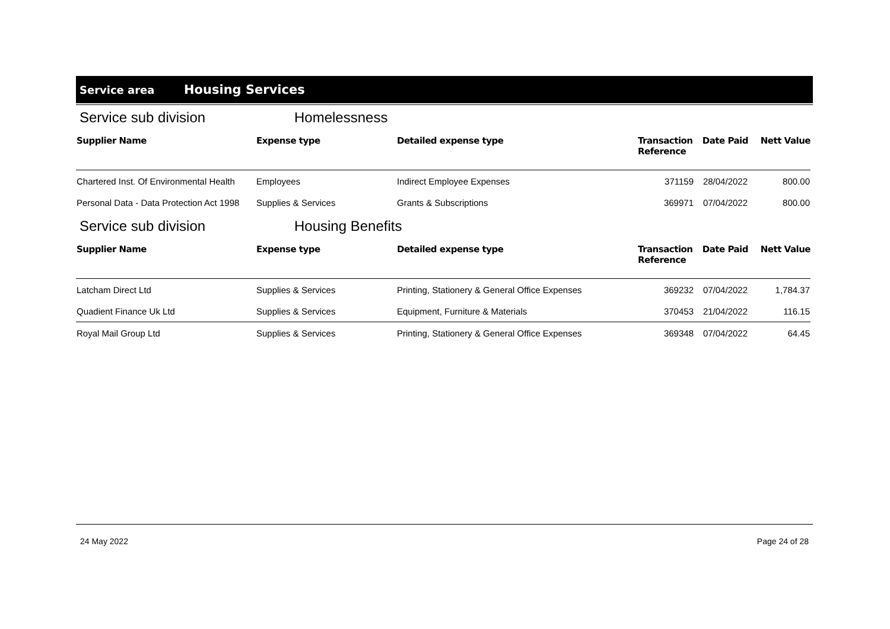Service area
Housing Services
Service sub division Homelessness
| Supplier Name | Expense type | Detailed expense type | Transaction Reference | Date Paid | Nett Value |
| --- | --- | --- | --- | --- | --- |
| Chartered Inst. Of Environmental Health | Employees | Indirect Employee Expenses | 371159 | 28/04/2022 | 800.00 |
| Personal Data - Data Protection Act 1998 | Supplies & Services | Grants & Subscriptions | 369971 | 07/04/2022 | 800.00 |
Service sub division Housing Benefits
| Supplier Name | Expense type | Detailed expense type | Transaction Reference | Date Paid | Nett Value |
| --- | --- | --- | --- | --- | --- |
| Latcham Direct Ltd | Supplies & Services | Printing, Stationery & General Office Expenses | 369232 | 07/04/2022 | 1,784.37 |
| Quadient Finance Uk Ltd | Supplies & Services | Equipment, Furniture & Materials | 370453 | 21/04/2022 | 116.15 |
| Royal Mail Group Ltd | Supplies & Services | Printing, Stationery & General Office Expenses | 369348 | 07/04/2022 | 64.45 |
24 May 2022 Page 24 of 28